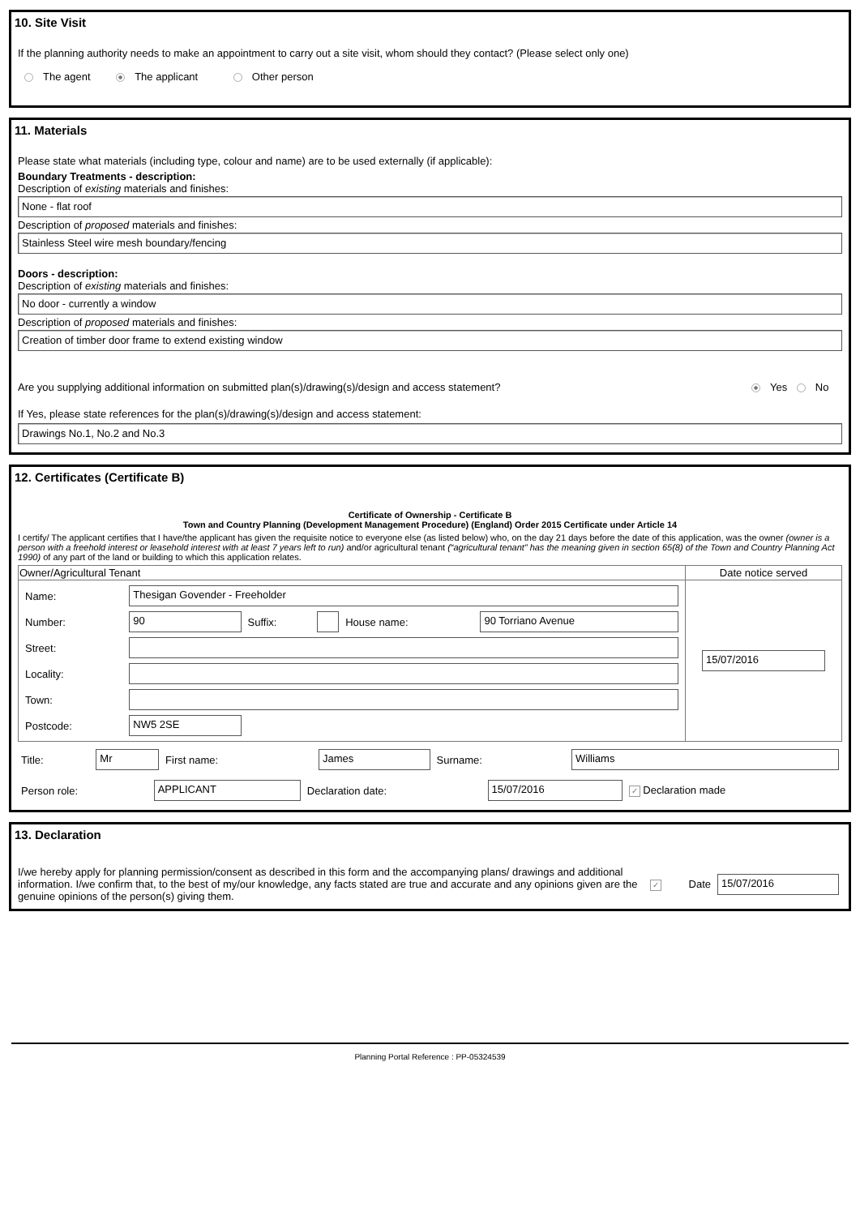10. Site Visit
If the planning authority needs to make an appointment to carry out a site visit, whom should they contact? (Please select only one)
The agent The applicant Other person
11. Materials
Please state what materials (including type, colour and name) are to be used externally (if applicable):
Boundary Treatments - description:
Description of existing materials and finishes:
None - flat roof
Description of proposed materials and finishes:
Stainless Steel wire mesh boundary/fencing
Doors - description:
Description of existing materials and finishes:
No door - currently a window
Description of proposed materials and finishes:
Creation of timber door frame to extend existing window
Are you supplying additional information on submitted plan(s)/drawing(s)/design and access statement? Yes No
If Yes, please state references for the plan(s)/drawing(s)/design and access statement:
Drawings No.1, No.2 and No.3
12. Certificates (Certificate B)
Certificate of Ownership - Certificate B
Town and Country Planning (Development Management Procedure) (England) Order 2015 Certificate under Article 14
I certify/ The applicant certifies that I have/the applicant has given the requisite notice to everyone else (as listed below) who, on the day 21 days before the date of this application, was the owner (owner is a person with a freehold interest or leasehold interest with at least 7 years left to run) and/or agricultural tenant (“agricultural tenant” has the meaning given in section 65(8) of the Town and Country Planning Act 1990) of any part of the land or building to which this application relates.
| Owner/Agricultural Tenant | Date notice served |
| --- | --- |
| / Name: / Thesigan Govender - Freeholder / / / / / / Number: / 90 / Suffix: / / House name: / 90 Torriano Avenue / / Street: / / / / / / / Locality: / / / / / / / Town: / / / / / / / Postcode: / NW5 2SE / / / / / | 15/07/2016 |
| Title: | Mr | First name: | James | Surname: | Williams |
| Person role: | APPLICANT | Declaration date: | 15/07/2016 | ✓ Declaration made |
13. Declaration
| I/we hereby apply for planning permission/consent as described in this form and the accompanying plans/ drawings and additional information. I/we confirm that, to the best of my/our knowledge, any facts stated are true and accurate and any opinions given are the genuine opinions of the person(s) giving them. | ✓ | Date | 15/07/2016 |
Planning Portal Reference : PP-05324539